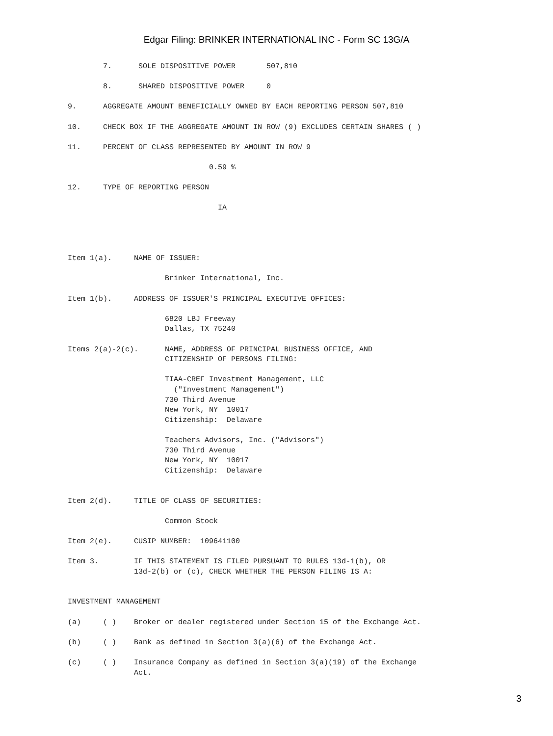Edgar Filing: BRINKER INTERNATIONAL INC - Form SC 13G/A
        7.      SOLE DISPOSITIVE POWER       507,810

        8.      SHARED DISPOSITIVE POWER     0

9.      AGGREGATE AMOUNT BENEFICIALLY OWNED BY EACH REPORTING PERSON 507,810

10.     CHECK BOX IF THE AGGREGATE AMOUNT IN ROW (9) EXCLUDES CERTAIN SHARES ( )

11.     PERCENT OF CLASS REPRESENTED BY AMOUNT IN ROW 9

                                0.59 %

12.     TYPE OF REPORTING PERSON

                                  IA




Item 1(a).     NAME OF ISSUER:

                      Brinker International, Inc.

Item 1(b).     ADDRESS OF ISSUER'S PRINCIPAL EXECUTIVE OFFICES:

                      6820 LBJ Freeway
                      Dallas, TX 75240

Items 2(a)-2(c).      NAME, ADDRESS OF PRINCIPAL BUSINESS OFFICE, AND
                      CITIZENSHIP OF PERSONS FILING:

                      TIAA-CREF Investment Management, LLC
                        ("Investment Management")
                      730 Third Avenue
                      New York, NY  10017
                      Citizenship:  Delaware

                      Teachers Advisors, Inc. ("Advisors")
                      730 Third Avenue
                      New York, NY  10017
                      Citizenship:  Delaware


Item 2(d).     TITLE OF CLASS OF SECURITIES:

                      Common Stock

Item 2(e).     CUSIP NUMBER:  109641100

Item 3.        IF THIS STATEMENT IS FILED PURSUANT TO RULES 13d-1(b), OR
               13d-2(b) or (c), CHECK WHETHER THE PERSON FILING IS A:


INVESTMENT MANAGEMENT

(a)     ( )    Broker or dealer registered under Section 15 of the Exchange Act.

(b)     ( )    Bank as defined in Section 3(a)(6) of the Exchange Act.

(c)     ( )    Insurance Company as defined in Section 3(a)(19) of the Exchange
               Act.
3